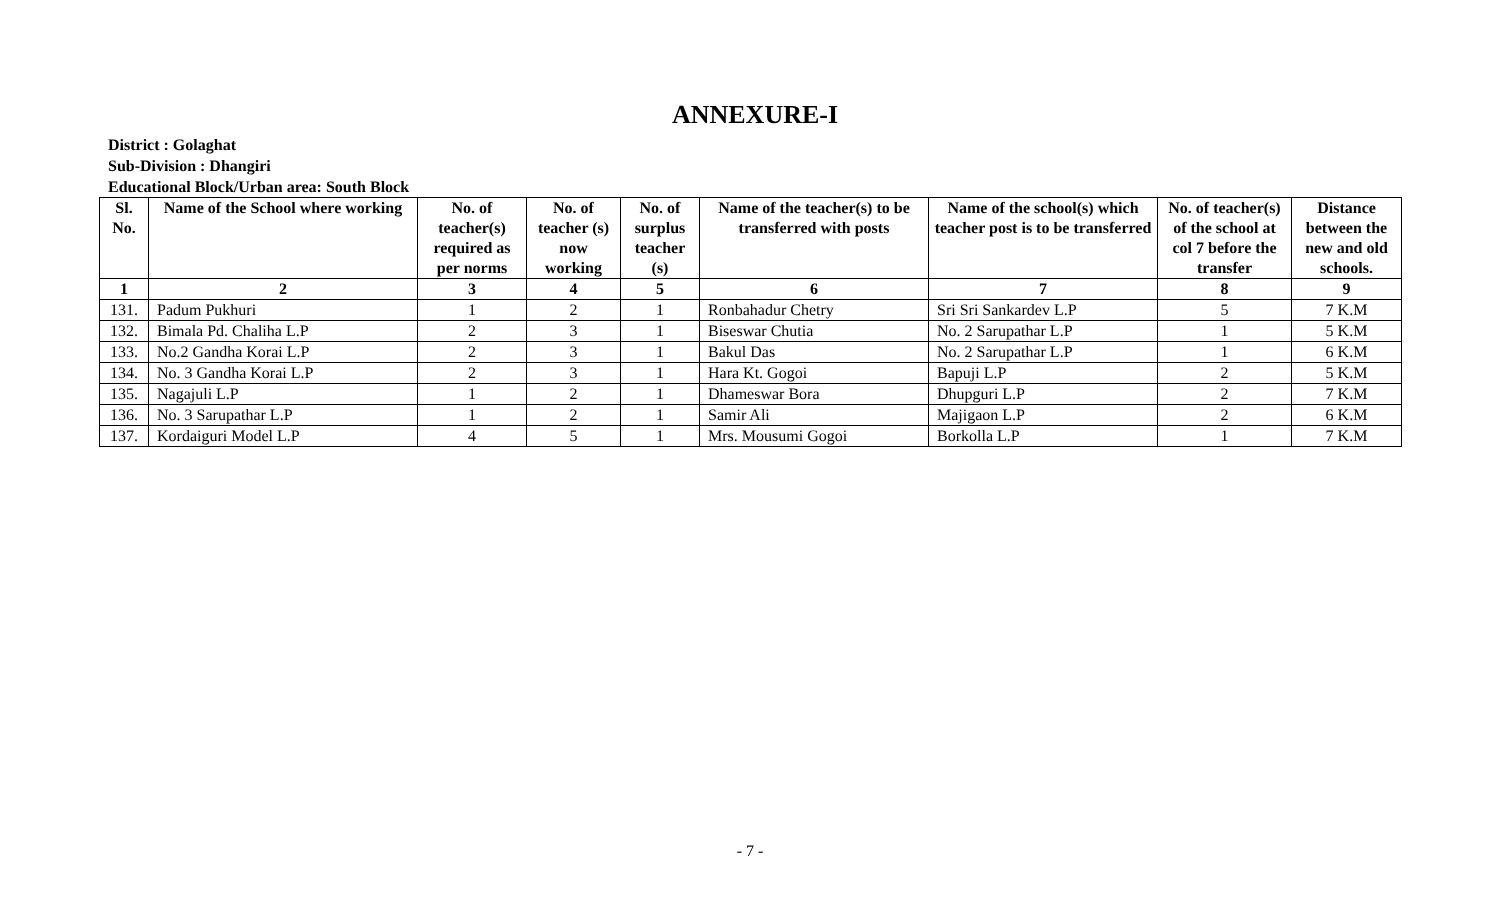ANNEXURE-I
District : Golaghat
Sub-Division : Dhangiri
Educational Block/Urban area: South Block
| Sl. No. | Name of the School where working | No. of teacher(s) required as per norms | No. of teacher (s) now working | No. of surplus teacher (s) | Name of the teacher(s) to be transferred with posts | Name of the school(s) which teacher post is to be transferred | No. of teacher(s) of the school at col 7 before the transfer | Distance between the new and old schools. |
| --- | --- | --- | --- | --- | --- | --- | --- | --- |
| 1 | 2 | 3 | 4 | 5 | 6 | 7 | 8 | 9 |
| 131. | Padum Pukhuri | 1 | 2 | 1 | Ronbahadur Chetry | Sri Sri Sankardev L.P | 5 | 7 K.M |
| 132. | Bimala Pd. Chaliha L.P | 2 | 3 | 1 | Biseswar Chutia | No. 2 Sarupathar L.P | 1 | 5 K.M |
| 133. | No.2 Gandha Korai L.P | 2 | 3 | 1 | Bakul Das | No. 2 Sarupathar L.P | 1 | 6 K.M |
| 134. | No. 3 Gandha Korai L.P | 2 | 3 | 1 | Hara Kt. Gogoi | Bapuji L.P | 2 | 5 K.M |
| 135. | Nagajuli L.P | 1 | 2 | 1 | Dhameswar Bora | Dhupguri L.P | 2 | 7 K.M |
| 136. | No. 3 Sarupathar L.P | 1 | 2 | 1 | Samir Ali | Majigaon L.P | 2 | 6 K.M |
| 137. | Kordaiguri Model L.P | 4 | 5 | 1 | Mrs. Mousumi Gogoi | Borkolla L.P | 1 | 7 K.M |
- 7 -